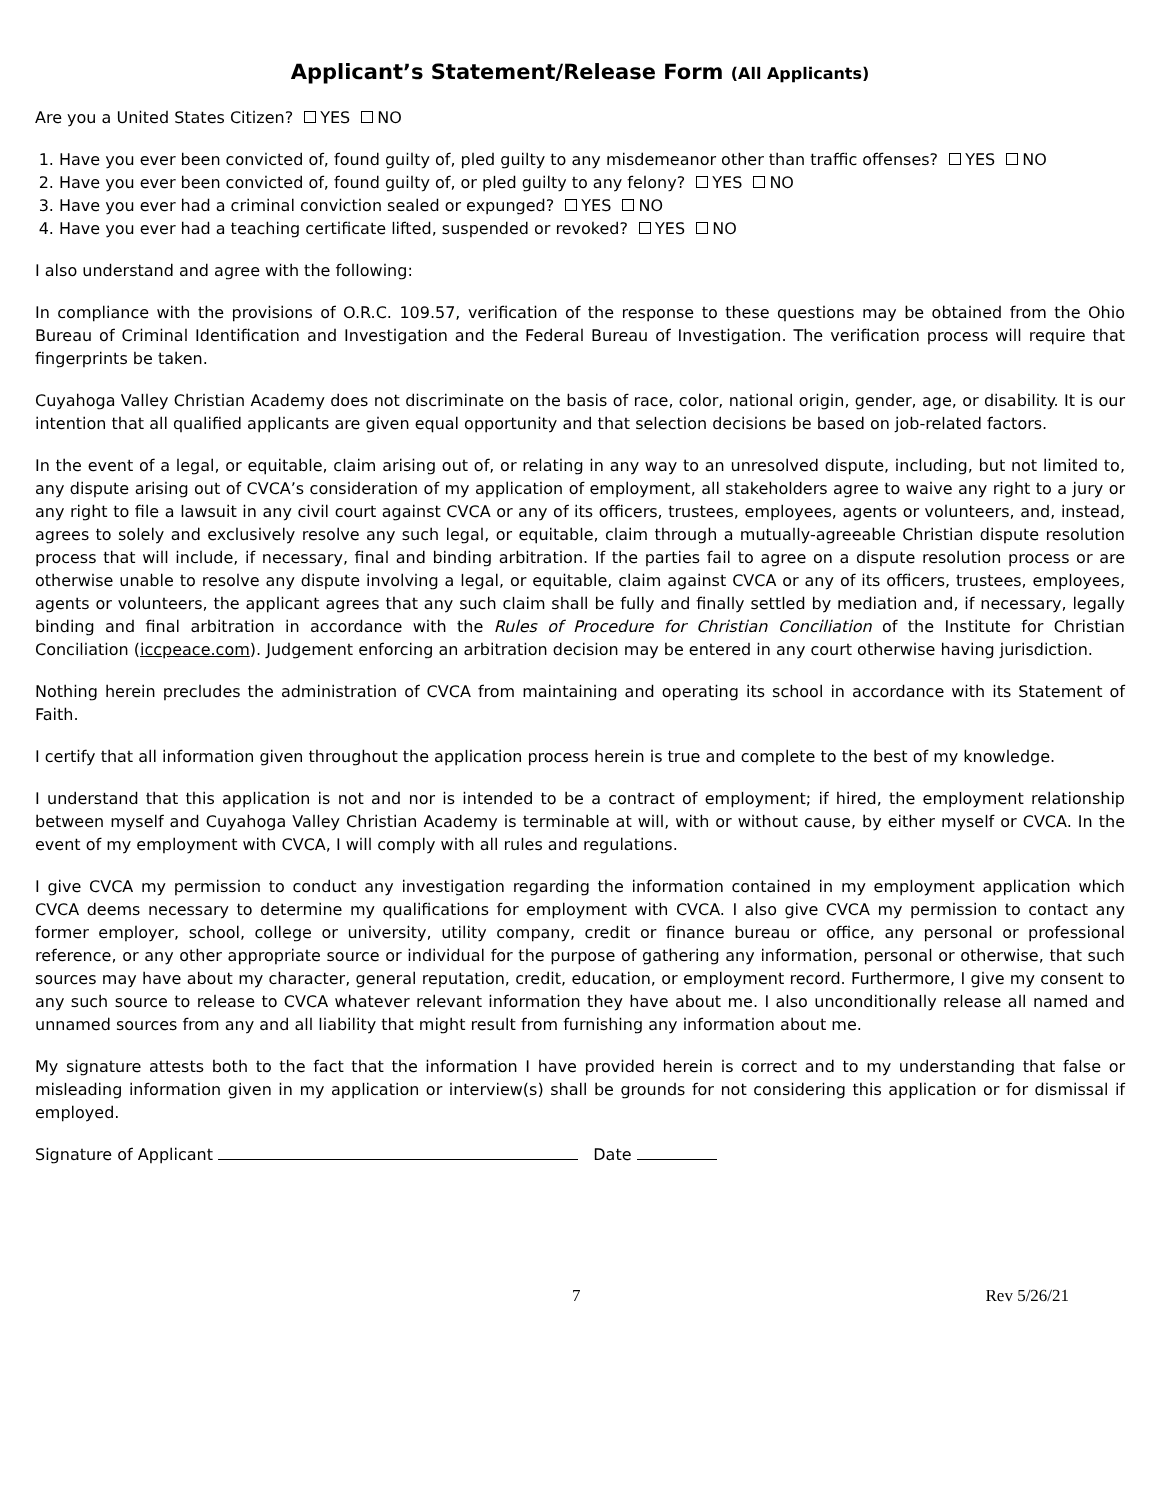Applicant’s Statement/Release Form (All Applicants)
Are you a United States Citizen? YES NO
1. Have you ever been convicted of, found guilty of, pled guilty to any misdemeanor other than traffic offenses? YES NO
2. Have you ever been convicted of, found guilty of, or pled guilty to any felony? YES NO
3. Have you ever had a criminal conviction sealed or expunged? YES NO
4. Have you ever had a teaching certificate lifted, suspended or revoked? YES NO
I also understand and agree with the following:
In compliance with the provisions of O.R.C. 109.57, verification of the response to these questions may be obtained from the Ohio Bureau of Criminal Identification and Investigation and the Federal Bureau of Investigation. The verification process will require that fingerprints be taken.
Cuyahoga Valley Christian Academy does not discriminate on the basis of race, color, national origin, gender, age, or disability. It is our intention that all qualified applicants are given equal opportunity and that selection decisions be based on job-related factors.
In the event of a legal, or equitable, claim arising out of, or relating in any way to an unresolved dispute, including, but not limited to, any dispute arising out of CVCA’s consideration of my application of employment, all stakeholders agree to waive any right to a jury or any right to file a lawsuit in any civil court against CVCA or any of its officers, trustees, employees, agents or volunteers, and, instead, agrees to solely and exclusively resolve any such legal, or equitable, claim through a mutually-agreeable Christian dispute resolution process that will include, if necessary, final and binding arbitration. If the parties fail to agree on a dispute resolution process or are otherwise unable to resolve any dispute involving a legal, or equitable, claim against CVCA or any of its officers, trustees, employees, agents or volunteers, the applicant agrees that any such claim shall be fully and finally settled by mediation and, if necessary, legally binding and final arbitration in accordance with the Rules of Procedure for Christian Conciliation of the Institute for Christian Conciliation (iccpeace.com). Judgement enforcing an arbitration decision may be entered in any court otherwise having jurisdiction.
Nothing herein precludes the administration of CVCA from maintaining and operating its school in accordance with its Statement of Faith.
I certify that all information given throughout the application process herein is true and complete to the best of my knowledge.
I understand that this application is not and nor is intended to be a contract of employment; if hired, the employment relationship between myself and Cuyahoga Valley Christian Academy is terminable at will, with or without cause, by either myself or CVCA. In the event of my employment with CVCA, I will comply with all rules and regulations.
I give CVCA my permission to conduct any investigation regarding the information contained in my employment application which CVCA deems necessary to determine my qualifications for employment with CVCA. I also give CVCA my permission to contact any former employer, school, college or university, utility company, credit or finance bureau or office, any personal or professional reference, or any other appropriate source or individual for the purpose of gathering any information, personal or otherwise, that such sources may have about my character, general reputation, credit, education, or employment record. Furthermore, I give my consent to any such source to release to CVCA whatever relevant information they have about me. I also unconditionally release all named and unnamed sources from any and all liability that might result from furnishing any information about me.
My signature attests both to the fact that the information I have provided herein is correct and to my understanding that false or misleading information given in my application or interview(s) shall be grounds for not considering this application or for dismissal if employed.
Signature of Applicant Date
7 Rev 5/26/21